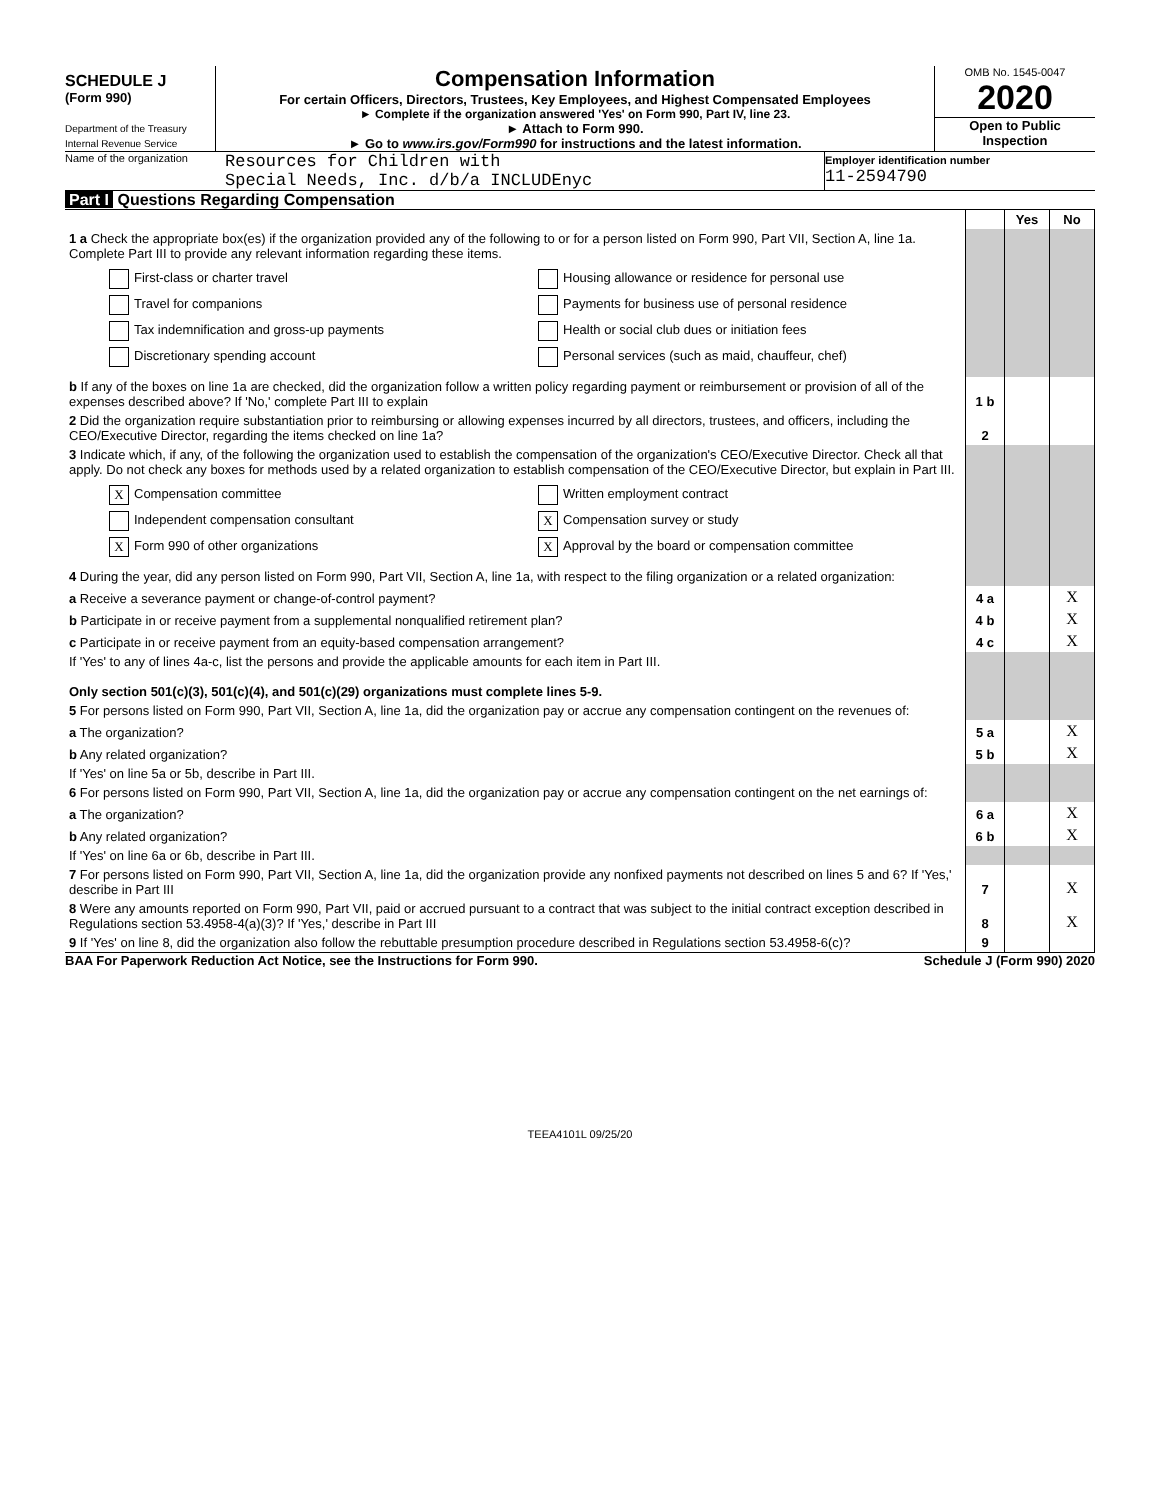SCHEDULE J
(Form 990)
Department of the Treasury
Internal Revenue Service
Compensation Information
For certain Officers, Directors, Trustees, Key Employees, and Highest Compensated Employees
► Complete if the organization answered 'Yes' on Form 990, Part IV, line 23.
► Attach to Form 990.
► Go to www.irs.gov/Form990 for instructions and the latest information.
OMB No. 1545-0047
2020
Open to Public Inspection
Name of the organization
Resources for Children with
Special Needs, Inc. d/b/a INCLUDEnyc
Employer identification number
11-2594790
Part I Questions Regarding Compensation
| | | Yes | No |
| 1 a Check the appropriate box(es) if the organization provided any of the following to or for a person listed on Form 990, Part VII, Section A, line 1a. Complete Part III to provide any relevant information regarding these items. First-class or charter travel Housing allowance or residence for personal use Travel for companions Payments for business use of personal residence Tax indemnification and gross-up payments Health or social club dues or initiation fees Discretionary spending account Personal services (such as maid, chauffeur, chef) | | | |
| b If any of the boxes on line 1a are checked, did the organization follow a written policy regarding payment or reimbursement or provision of all of the expenses described above? If 'No,' complete Part III to explain | 1 b | | |
| 2 Did the organization require substantiation prior to reimbursing or allowing expenses incurred by all directors, trustees, and officers, including the CEO/Executive Director, regarding the items checked on line 1a? | 2 | | |
| 3 Indicate which, if any, of the following the organization used to establish the compensation of the organization's CEO/Executive Director. Check all that apply. Do not check any boxes for methods used by a related organization to establish compensation of the CEO/Executive Director, but explain in Part III. X Compensation committee Written employment contract Independent compensation consultant X Compensation survey or study X Form 990 of other organizations X Approval by the board or compensation committee | | | |
| 4 During the year, did any person listed on Form 990, Part VII, Section A, line 1a, with respect to the filing organization or a related organization: | | | |
| a Receive a severance payment or change-of-control payment? | 4 a | | X |
| b Participate in or receive payment from a supplemental nonqualified retirement plan? | 4 b | | X |
| c Participate in or receive payment from an equity-based compensation arrangement? | 4 c | | X |
| If 'Yes' to any of lines 4a-c, list the persons and provide the applicable amounts for each item in Part III. Only section 501(c)(3), 501(c)(4), and 501(c)(29) organizations must complete lines 5-9. | | | |
| 5 For persons listed on Form 990, Part VII, Section A, line 1a, did the organization pay or accrue any compensation contingent on the revenues of: | | | |
| a The organization? | 5 a | | X |
| b Any related organization? | 5 b | | X |
| If 'Yes' on line 5a or 5b, describe in Part III. | | | |
| 6 For persons listed on Form 990, Part VII, Section A, line 1a, did the organization pay or accrue any compensation contingent on the net earnings of: | | | |
| a The organization? | 6 a | | X |
| b Any related organization? | 6 b | | X |
| If 'Yes' on line 6a or 6b, describe in Part III. | | | |
| 7 For persons listed on Form 990, Part VII, Section A, line 1a, did the organization provide any nonfixed payments not described on lines 5 and 6? If 'Yes,' describe in Part III | 7 | | X |
| 8 Were any amounts reported on Form 990, Part VII, paid or accrued pursuant to a contract that was subject to the initial contract exception described in Regulations section 53.4958-4(a)(3)? If 'Yes,' describe in Part III | 8 | | X |
| 9 If 'Yes' on line 8, did the organization also follow the rebuttable presumption procedure described in Regulations section 53.4958-6(c)? | 9 | | |
BAA For Paperwork Reduction Act Notice, see the Instructions for Form 990. Schedule J (Form 990) 2020
TEEA4101L 09/25/20